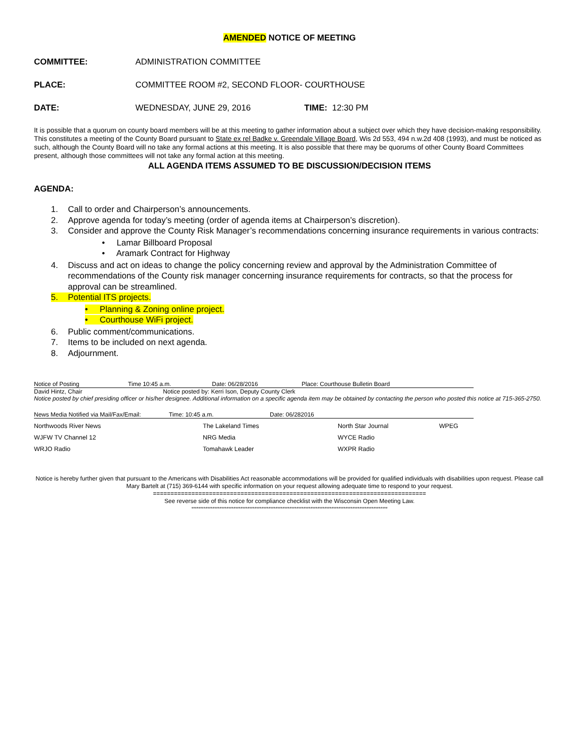AMENDED NOTICE OF MEETING
COMMITTEE: ADMINISTRATION COMMITTEE
PLACE: COMMITTEE ROOM #2, SECOND FLOOR- COURTHOUSE
DATE: WEDNESDAY, JUNE 29, 2016 TIME: 12:30 PM
It is possible that a quorum on county board members will be at this meeting to gather information about a subject over which they have decision-making responsibility. This constitutes a meeting of the County Board pursuant to State ex rel Badke v. Greendale Village Board, Wis 2d 553, 494 n.w.2d 408 (1993), and must be noticed as such, although the County Board will no take any formal actions at this meeting. It is also possible that there may be quorums of other County Board Committees present, although those committees will not take any formal action at this meeting.
ALL AGENDA ITEMS ASSUMED TO BE DISCUSSION/DECISION ITEMS
AGENDA:
1. Call to order and Chairperson’s announcements.
2. Approve agenda for today’s meeting (order of agenda items at Chairperson’s discretion).
3. Consider and approve the County Risk Manager’s recommendations concerning insurance requirements in various contracts:
• Lamar Billboard Proposal
• Aramark Contract for Highway
4. Discuss and act on ideas to change the policy concerning review and approval by the Administration Committee of recommendations of the County risk manager concerning insurance requirements for contracts, so that the process for approval can be streamlined.
5. Potential ITS projects.
• Planning & Zoning online project.
• Courthouse WiFi project.
6. Public comment/communications.
7. Items to be included on next agenda.
8. Adjournment.
| Notice of Posting | Time 10:45 a.m. | Date: 06/28/2016 | Place: Courthouse Bulletin Board |
| David Hintz, Chair | Notice posted by: Kerri Ison, Deputy County Clerk | | |
Notice posted by chief presiding officer or his/her designee. Additional information on a specific agenda item may be obtained by contacting the person who posted this notice at 715-365-2750.
| News Media Notified via Mail/Fax/Email: | Time: 10:45 a.m. | Date: 06/282016 |
| Northwoods River News | The Lakeland Times | North Star Journal | WPEG |
| WJFW TV Channel 12 | NRG Media | WYCE Radio | |
| WRJO Radio | Tomahawk Leader | WXPR Radio | |
Notice is hereby further given that pursuant to the Americans with Disabilities Act reasonable accommodations will be provided for qualified individuals with disabilities upon request. Please call Mary Bartelt at (715) 369-6144 with specific information on your request allowing adequate time to respond to your request.
==============================================================================
See reverse side of this notice for compliance checklist with the Wisconsin Open Meeting Law.
****************************************************************************************************************